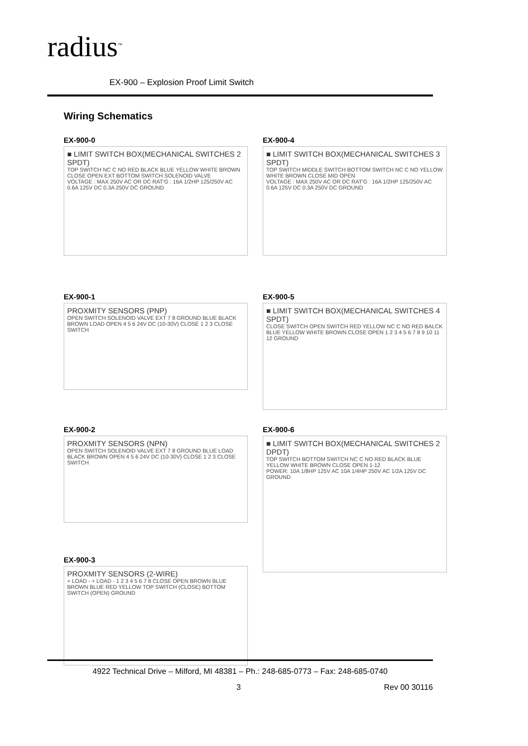radius<sup>™</sup>
EX-900 – Explosion Proof Limit Switch
Wiring Schematics
EX-900-0
■ LIMIT SWITCH BOX(MECHANICAL SWITCHES 2 SPDT)
TOP SWITCH NC C NO RED BLACK BLUE YELLOW WHITE BROWN CLOSE OPEN EXT BOTTOM SWITCH SOLENOID VALVE
VOLTAGE : MAX 250V AC OR DC RAT'G : 16A 1/2HP 125/250V AC 0.6A 125V DC 0.3A 250V DC GROUND
EX-900-4
■ LIMIT SWITCH BOX(MECHANICAL SWITCHES 3 SPDT)
TOP SWITCH MIDDLE SWITCH BOTTOM SWITCH NC C NO YELLOW WHITE BROWN CLOSE MID OPEN
VOLTAGE : MAX 250V AC OR DC RAT'G : 16A 1/2HP 125/250V AC 0.6A 125V DC 0.3A 250V DC GROUND
EX-900-1
PROXMITY SENSORS (PNP)
OPEN SWITCH SOLENOID VALVE EXT 7 8 GROUND BLUE BLACK BROWN LOAD OPEN 4 5 6 24V DC (10-30V) CLOSE 1 2 3 CLOSE SWITCH
EX-900-5
■ LIMIT SWITCH BOX(MECHANICAL SWITCHES 4 SPDT)
CLOSE SWITCH OPEN SWITCH RED YELLOW NC C NO RED BALCK BLUE YELLOW WHITE BROWN CLOSE OPEN 1 2 3 4 5 6 7 8 9 10 11 12 GROUND
EX-900-2
PROXMITY SENSORS (NPN)
OPEN SWITCH SOLENOID VALVE EXT 7 8 GROUND BLUE LOAD BLACK BROWN OPEN 4 5 6 24V DC (10-30V) CLOSE 1 2 3 CLOSE SWITCH
EX-900-6
■ LIMIT SWITCH BOX(MECHANICAL SWITCHES 2 DPDT)
TOP SWITCH BOTTOM SWITCH NC C NO RED BLACK BLUE YELLOW WHITE BROWN CLOSE OPEN 1-12
POWER: 10A 1/8HP 125V AC 10A 1/4HP 250V AC 1/2A 125V DC GROUND
EX-900-3
PROXMITY SENSORS (2-WIRE)
+ LOAD - + LOAD - 1 2 3 4 5 6 7 8 CLOSE OPEN BROWN BLUE BROWN BLUE RED YELLOW TOP SWITCH (CLOSE) BOTTOM SWITCH (OPEN) GROUND
4922 Technical Drive – Milford, MI 48381 – Ph.: 248-685-0773 – Fax: 248-685-0740
3 Rev 00 30116